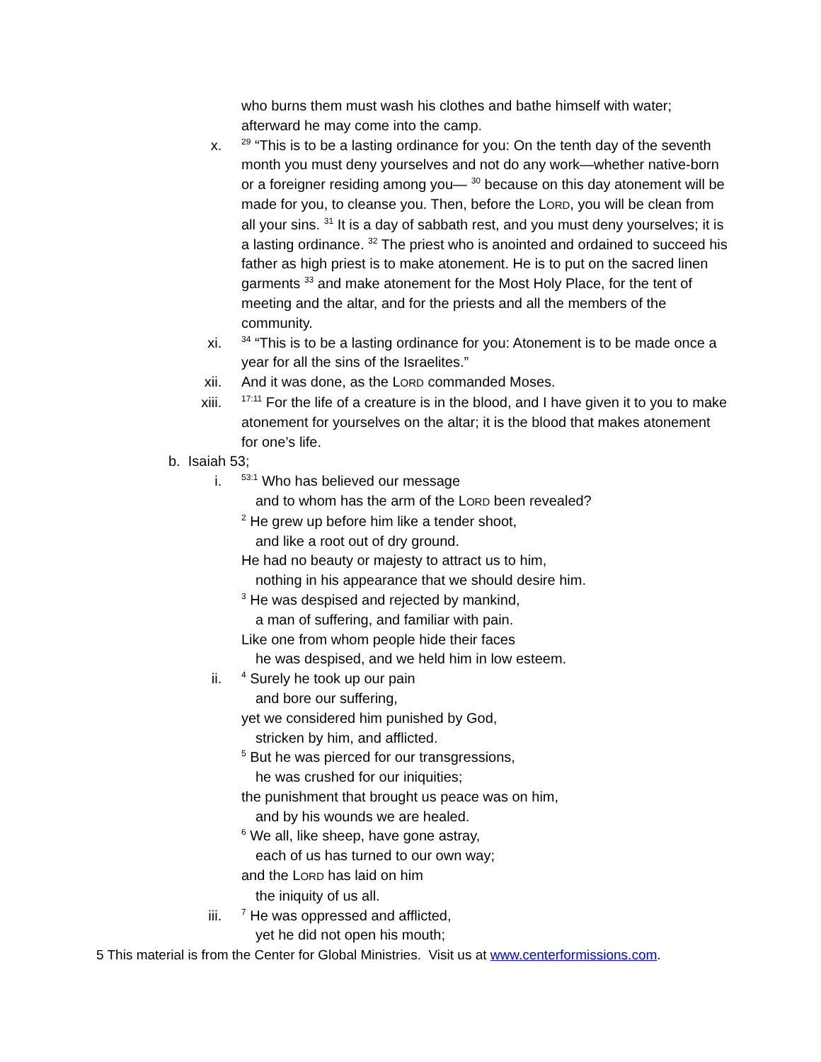who burns them must wash his clothes and bathe himself with water; afterward he may come into the camp.
x.
<sup>29</sup> “This is to be a lasting ordinance for you: On the tenth day of the seventh month you must deny yourselves and not do any work—whether native-born or a foreigner residing among you— <sup>30</sup> because on this day atonement will be made for you, to cleanse you. Then, before the LORD, you will be clean from all your sins. <sup>31</sup> It is a day of sabbath rest, and you must deny yourselves; it is a lasting ordinance. <sup>32</sup> The priest who is anointed and ordained to succeed his father as high priest is to make atonement. He is to put on the sacred linen garments <sup>33</sup> and make atonement for the Most Holy Place, for the tent of meeting and the altar, and for the priests and all the members of the community.
xi.
<sup>34</sup> “This is to be a lasting ordinance for you: Atonement is to be made once a year for all the sins of the Israelites.”
xii. And it was done, as the LORD commanded Moses.
xiii.
<sup>17:11</sup> For the life of a creature is in the blood, and I have given it to you to make atonement for yourselves on the altar; it is the blood that makes atonement for one’s life.
b. Isaiah 53;
i.
<sup>53:1</sup> Who has believed our message
and to whom has the arm of the LORD been revealed?
<sup>2</sup> He grew up before him like a tender shoot,
and like a root out of dry ground.
He had no beauty or majesty to attract us to him,
nothing in his appearance that we should desire him.
<sup>3</sup> He was despised and rejected by mankind,
a man of suffering, and familiar with pain.
Like one from whom people hide their faces
he was despised, and we held him in low esteem.
ii.
<sup>4</sup> Surely he took up our pain
and bore our suffering,
yet we considered him punished by God,
stricken by him, and afflicted.
<sup>5</sup> But he was pierced for our transgressions,
he was crushed for our iniquities;
the punishment that brought us peace was on him,
and by his wounds we are healed.
<sup>6</sup> We all, like sheep, have gone astray,
each of us has turned to our own way;
and the LORD has laid on him
the iniquity of us all.
iii.
<sup>7</sup> He was oppressed and afflicted,
yet he did not open his mouth;
5 This material is from the Center for Global Ministries. Visit us at www.centerformissions.com.